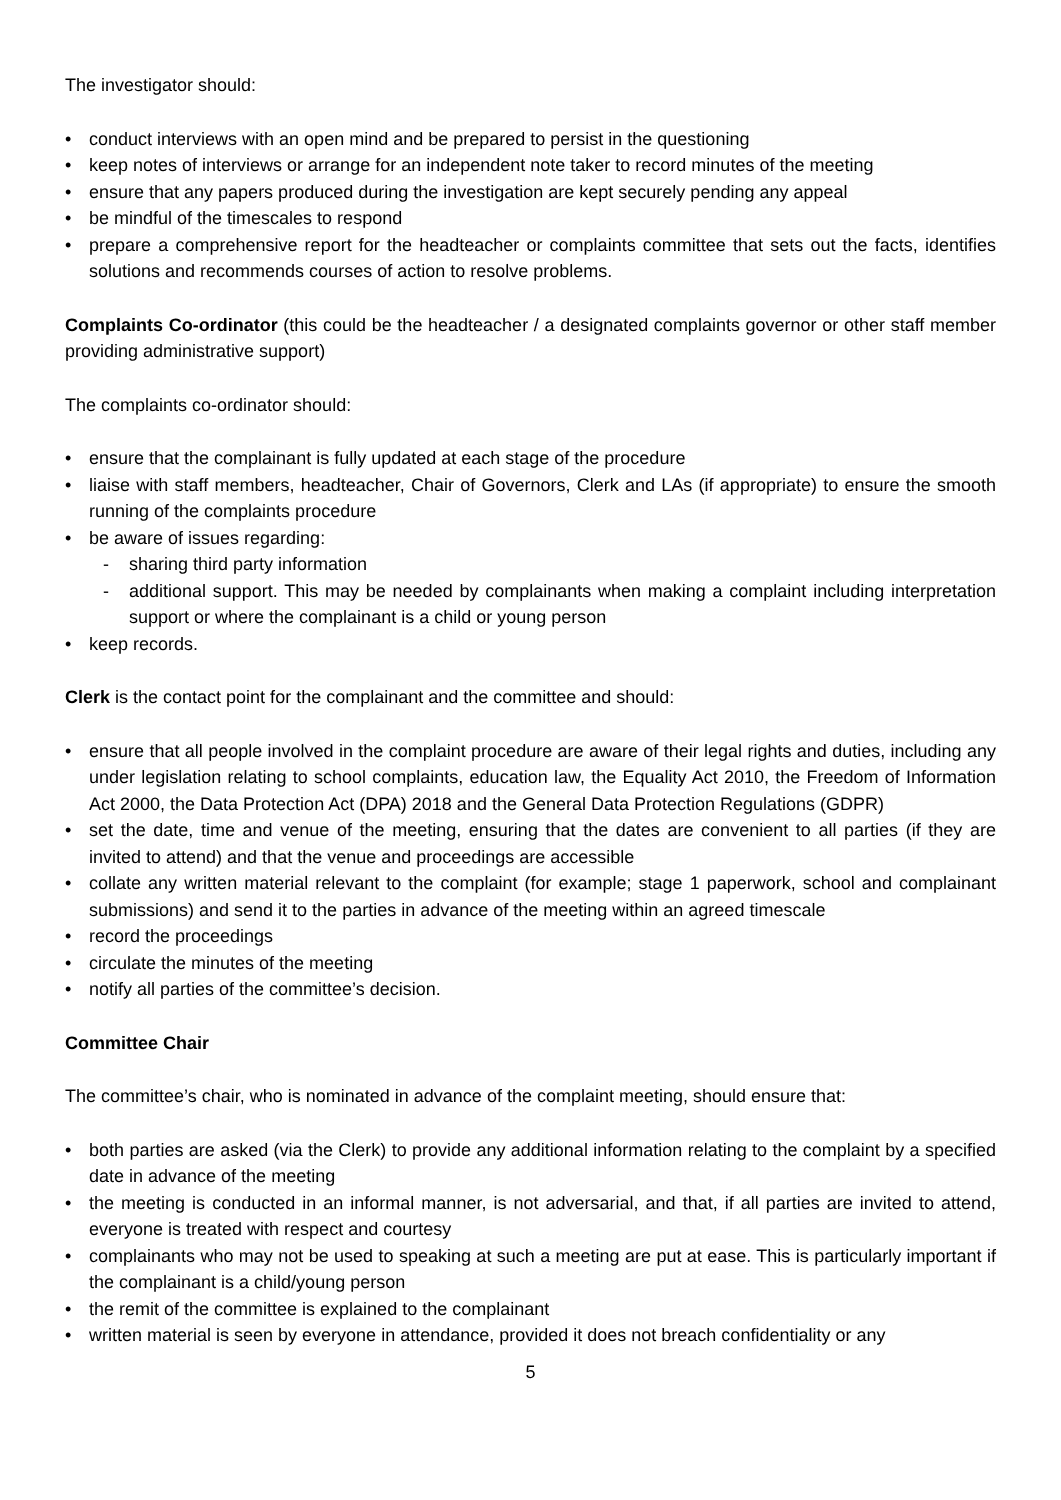The investigator should:
• conduct interviews with an open mind and be prepared to persist in the questioning
• keep notes of interviews or arrange for an independent note taker to record minutes of the meeting
• ensure that any papers produced during the investigation are kept securely pending any appeal
• be mindful of the timescales to respond
• prepare a comprehensive report for the headteacher or complaints committee that sets out the facts, identifies solutions and recommends courses of action to resolve problems.
Complaints Co-ordinator (this could be the headteacher / a designated complaints governor or other staff member providing administrative support)
The complaints co-ordinator should:
• ensure that the complainant is fully updated at each stage of the procedure
• liaise with staff members, headteacher, Chair of Governors, Clerk and LAs (if appropriate) to ensure the smooth running of the complaints procedure
• be aware of issues regarding:
- sharing third party information
- additional support. This may be needed by complainants when making a complaint including interpretation support or where the complainant is a child or young person
• keep records.
Clerk is the contact point for the complainant and the committee and should:
• ensure that all people involved in the complaint procedure are aware of their legal rights and duties, including any under legislation relating to school complaints, education law, the Equality Act 2010, the Freedom of Information Act 2000, the Data Protection Act (DPA) 2018 and the General Data Protection Regulations (GDPR)
• set the date, time and venue of the meeting, ensuring that the dates are convenient to all parties (if they are invited to attend) and that the venue and proceedings are accessible
• collate any written material relevant to the complaint (for example; stage 1 paperwork, school and complainant submissions) and send it to the parties in advance of the meeting within an agreed timescale
• record the proceedings
• circulate the minutes of the meeting
• notify all parties of the committee’s decision.
Committee Chair
The committee’s chair, who is nominated in advance of the complaint meeting, should ensure that:
• both parties are asked (via the Clerk) to provide any additional information relating to the complaint by a specified date in advance of the meeting
• the meeting is conducted in an informal manner, is not adversarial, and that, if all parties are invited to attend, everyone is treated with respect and courtesy
• complainants who may not be used to speaking at such a meeting are put at ease. This is particularly important if the complainant is a child/young person
• the remit of the committee is explained to the complainant
• written material is seen by everyone in attendance, provided it does not breach confidentiality or any
5